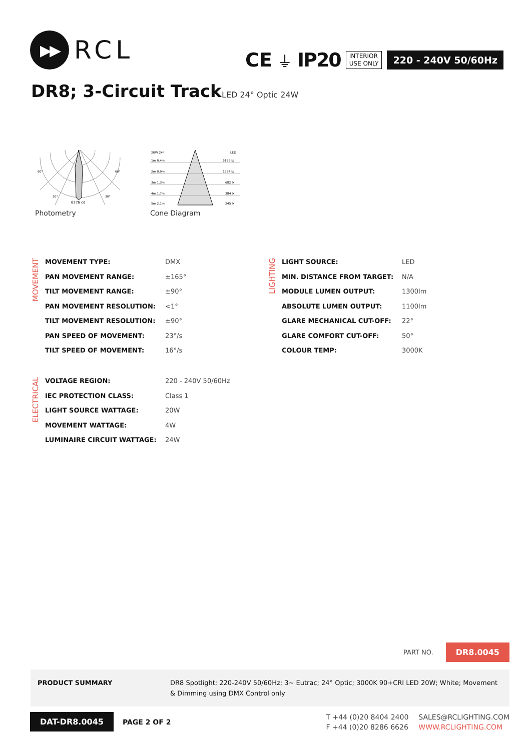▶▶
RCL
CE ⏚ IP20 INTERIOR
USE ONLY 220 - 240V 50/60Hz
DR8; 3-Circuit Track LED 24° Optic 24W
60°
60°
30°
30°
6276 cd
Photometry
20W 24°
LED
1m 0.4m
6136 lx
2m 0.9m
1534 lx
3m 1.3m
682 lx
4m 1.7m
384 lx
5m 2.1m
245 lx
Cone Diagram
MOVEMENT
| MOVEMENT TYPE: | DMX |
| PAN MOVEMENT RANGE: | ±165° |
| TILT MOVEMENT RANGE: | ±90° |
| PAN MOVEMENT RESOLUTION: | <1° |
| TILT MOVEMENT RESOLUTION: | ±90° |
| PAN SPEED OF MOVEMENT: | 23°/s |
| TILT SPEED OF MOVEMENT: | 16°/s |
LIGHTING
| LIGHT SOURCE: | LED |
| MIN. DISTANCE FROM TARGET: | N/A |
| MODULE LUMEN OUTPUT: | 1300lm |
| ABSOLUTE LUMEN OUTPUT: | 1100lm |
| GLARE MECHANICAL CUT-OFF: | 22° |
| GLARE COMFORT CUT-OFF: | 50° |
| COLOUR TEMP: | 3000K |
ELECTRICAL
| VOLTAGE REGION: | 220 - 240V 50/60Hz |
| IEC PROTECTION CLASS: | Class 1 |
| LIGHT SOURCE WATTAGE: | 20W |
| MOVEMENT WATTAGE: | 4W |
| LUMINAIRE CIRCUIT WATTAGE: | 24W |
PART NO. DR8.0045
PRODUCT SUMMARY DR8 Spotlight; 220-240V 50/60Hz; 3~ Eutrac; 24° Optic; 3000K 90+CRI LED 20W; White; Movement & Dimming using DMX Control only
DAT-DR8.0045 PAGE 2 OF 2
T +44 (0)20 8404 2400 SALES@RCLIGHTING.COM F +44 (0)20 8286 6626 WWW.RCLIGHTING.COM